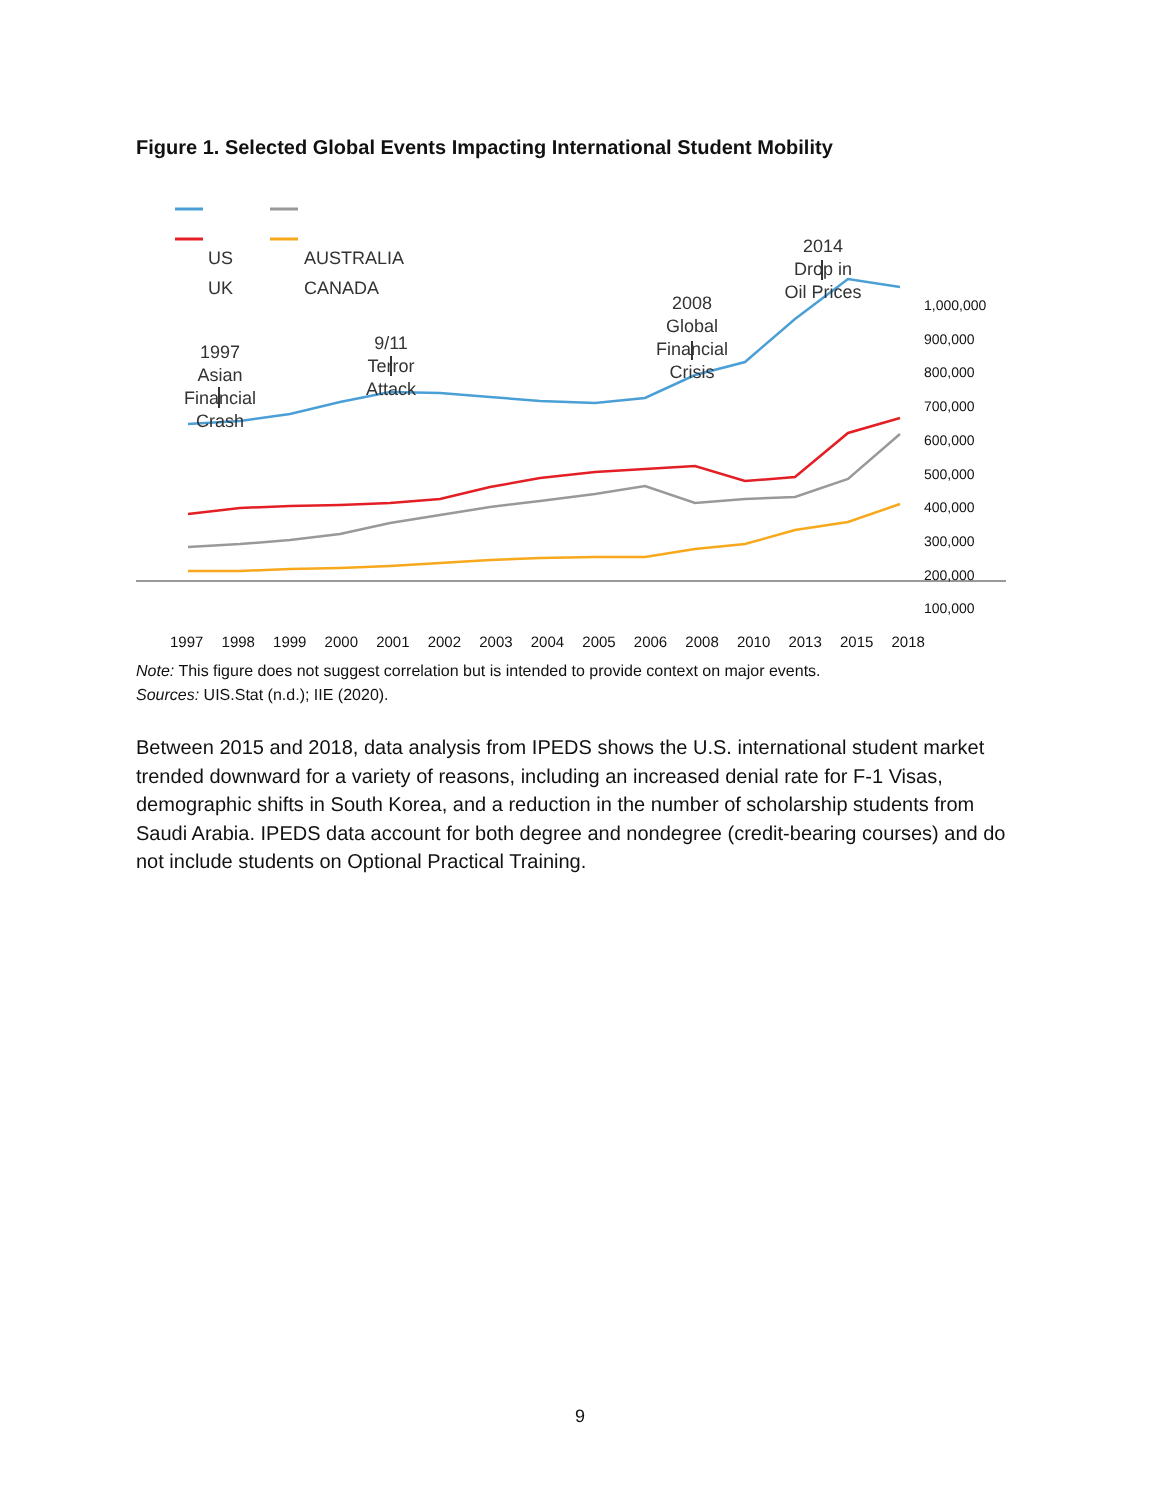Figure 1. Selected Global Events Impacting International Student Mobility
US
UK
AUSTRALIA
CANADA
1997
Asian
Financial
Crash
9/11
Terror
Attack
2008
Global
Financial
Crisis
2014
Drop in
Oil Prices
1,000,000
900,000
800,000
700,000
600,000
500,000
400,000
300,000
200,000
100,000
1997 1998 1999 2000 2001 2002 2003 2004 2005 2006 2008 2010 2013 2015 2018
Note: This figure does not suggest correlation but is intended to provide context on major events.
Sources: UIS.Stat (n.d.); IIE (2020).
Between 2015 and 2018, data analysis from IPEDS shows the U.S. international student market trended downward for a variety of reasons, including an increased denial rate for F-1 Visas, demographic shifts in South Korea, and a reduction in the number of scholarship students from Saudi Arabia. IPEDS data account for both degree and nondegree (credit-bearing courses) and do not include students on Optional Practical Training.
9